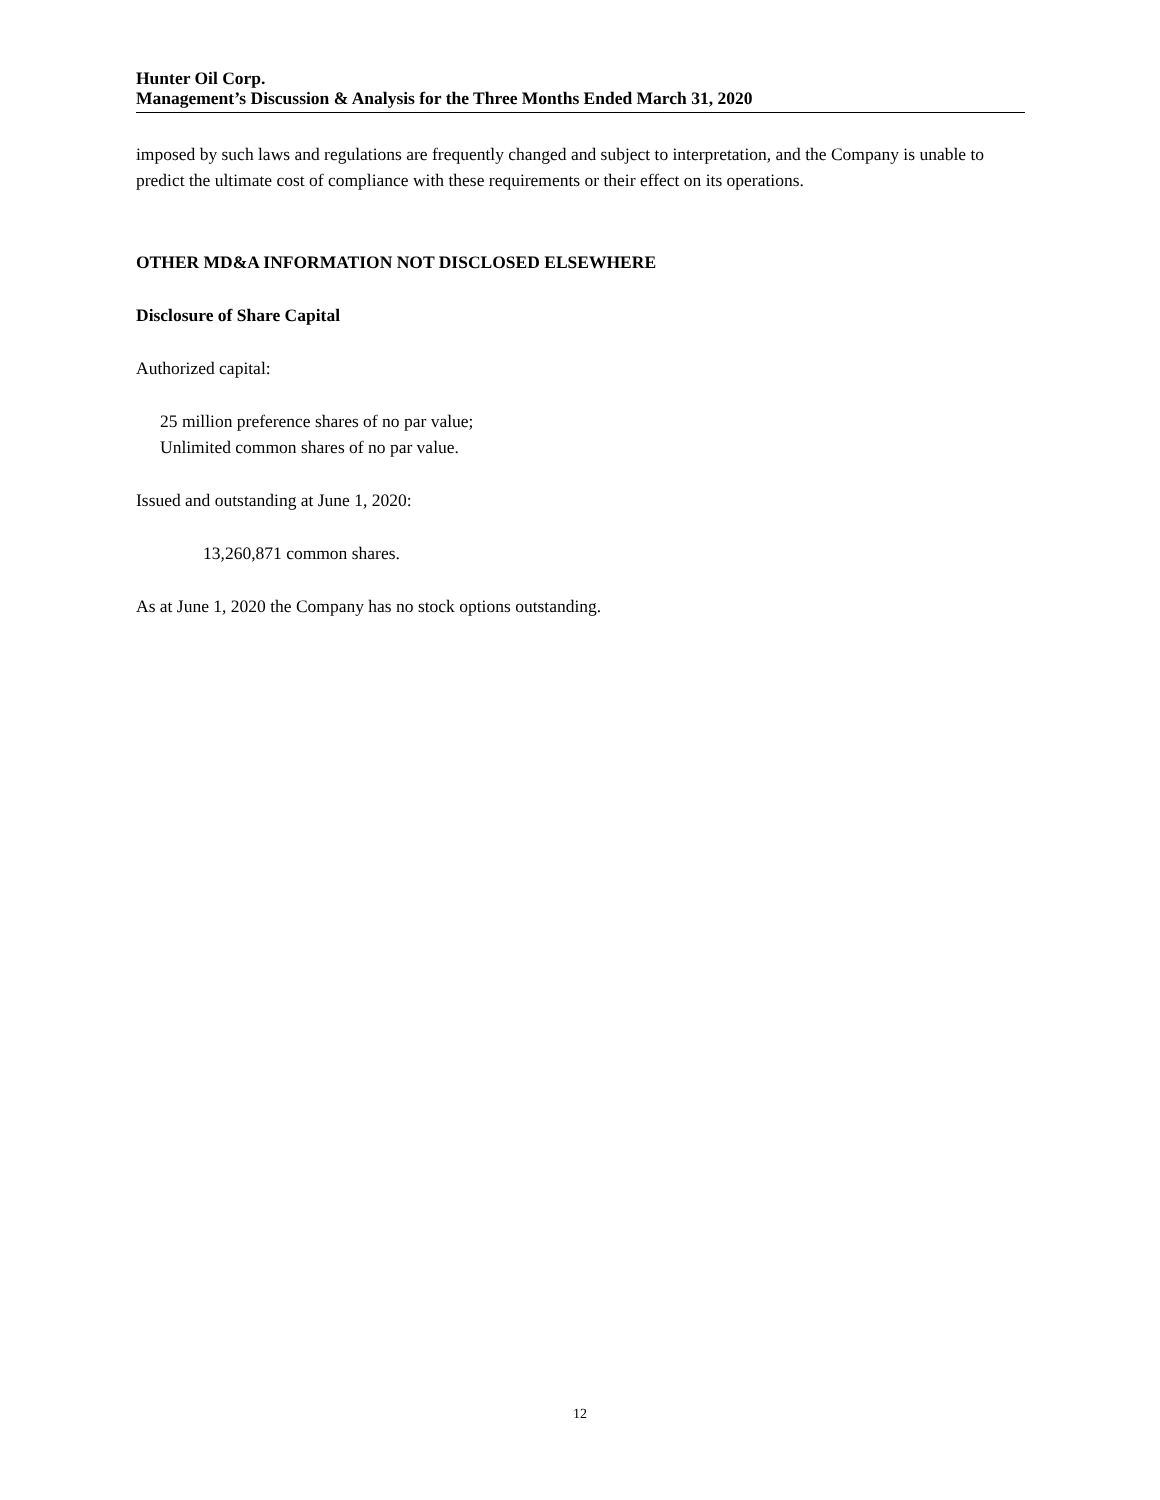Hunter Oil Corp.
Management’s Discussion & Analysis for the Three Months Ended March 31, 2020
imposed by such laws and regulations are frequently changed and subject to interpretation, and the Company is unable to predict the ultimate cost of compliance with these requirements or their effect on its operations.
OTHER MD&A INFORMATION NOT DISCLOSED ELSEWHERE
Disclosure of Share Capital
Authorized capital:
25 million preference shares of no par value;
Unlimited common shares of no par value.
Issued and outstanding at June 1, 2020:
13,260,871 common shares.
As at June 1, 2020 the Company has no stock options outstanding.
12